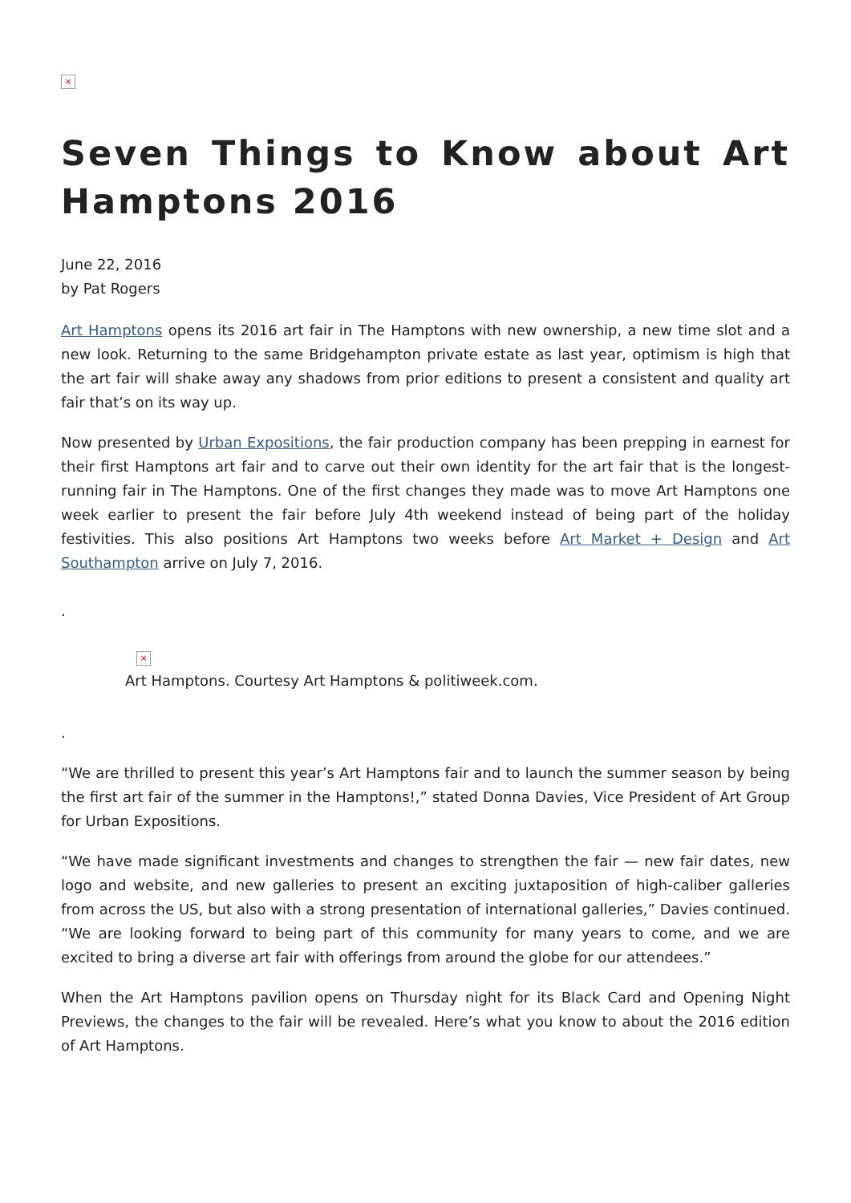×
Seven Things to Know about Art Hamptons 2016
June 22, 2016
by Pat Rogers
Art Hamptons opens its 2016 art fair in The Hamptons with new ownership, a new time slot and a new look. Returning to the same Bridgehampton private estate as last year, optimism is high that the art fair will shake away any shadows from prior editions to present a consistent and quality art fair that’s on its way up.
Now presented by Urban Expositions, the fair production company has been prepping in earnest for their first Hamptons art fair and to carve out their own identity for the art fair that is the longest-running fair in The Hamptons. One of the first changes they made was to move Art Hamptons one week earlier to present the fair before July 4th weekend instead of being part of the holiday festivities. This also positions Art Hamptons two weeks before Art Market + Design and Art Southampton arrive on July 7, 2016.
.
×
Art Hamptons. Courtesy Art Hamptons & politiweek.com.
.
“We are thrilled to present this year’s Art Hamptons fair and to launch the summer season by being the first art fair of the summer in the Hamptons!,” stated Donna Davies, Vice President of Art Group for Urban Expositions.
“We have made significant investments and changes to strengthen the fair — new fair dates, new logo and website, and new galleries to present an exciting juxtaposition of high-caliber galleries from across the US, but also with a strong presentation of international galleries,” Davies continued. “We are looking forward to being part of this community for many years to come, and we are excited to bring a diverse art fair with offerings from around the globe for our attendees.”
When the Art Hamptons pavilion opens on Thursday night for its Black Card and Opening Night Previews, the changes to the fair will be revealed. Here’s what you know to about the 2016 edition of Art Hamptons.